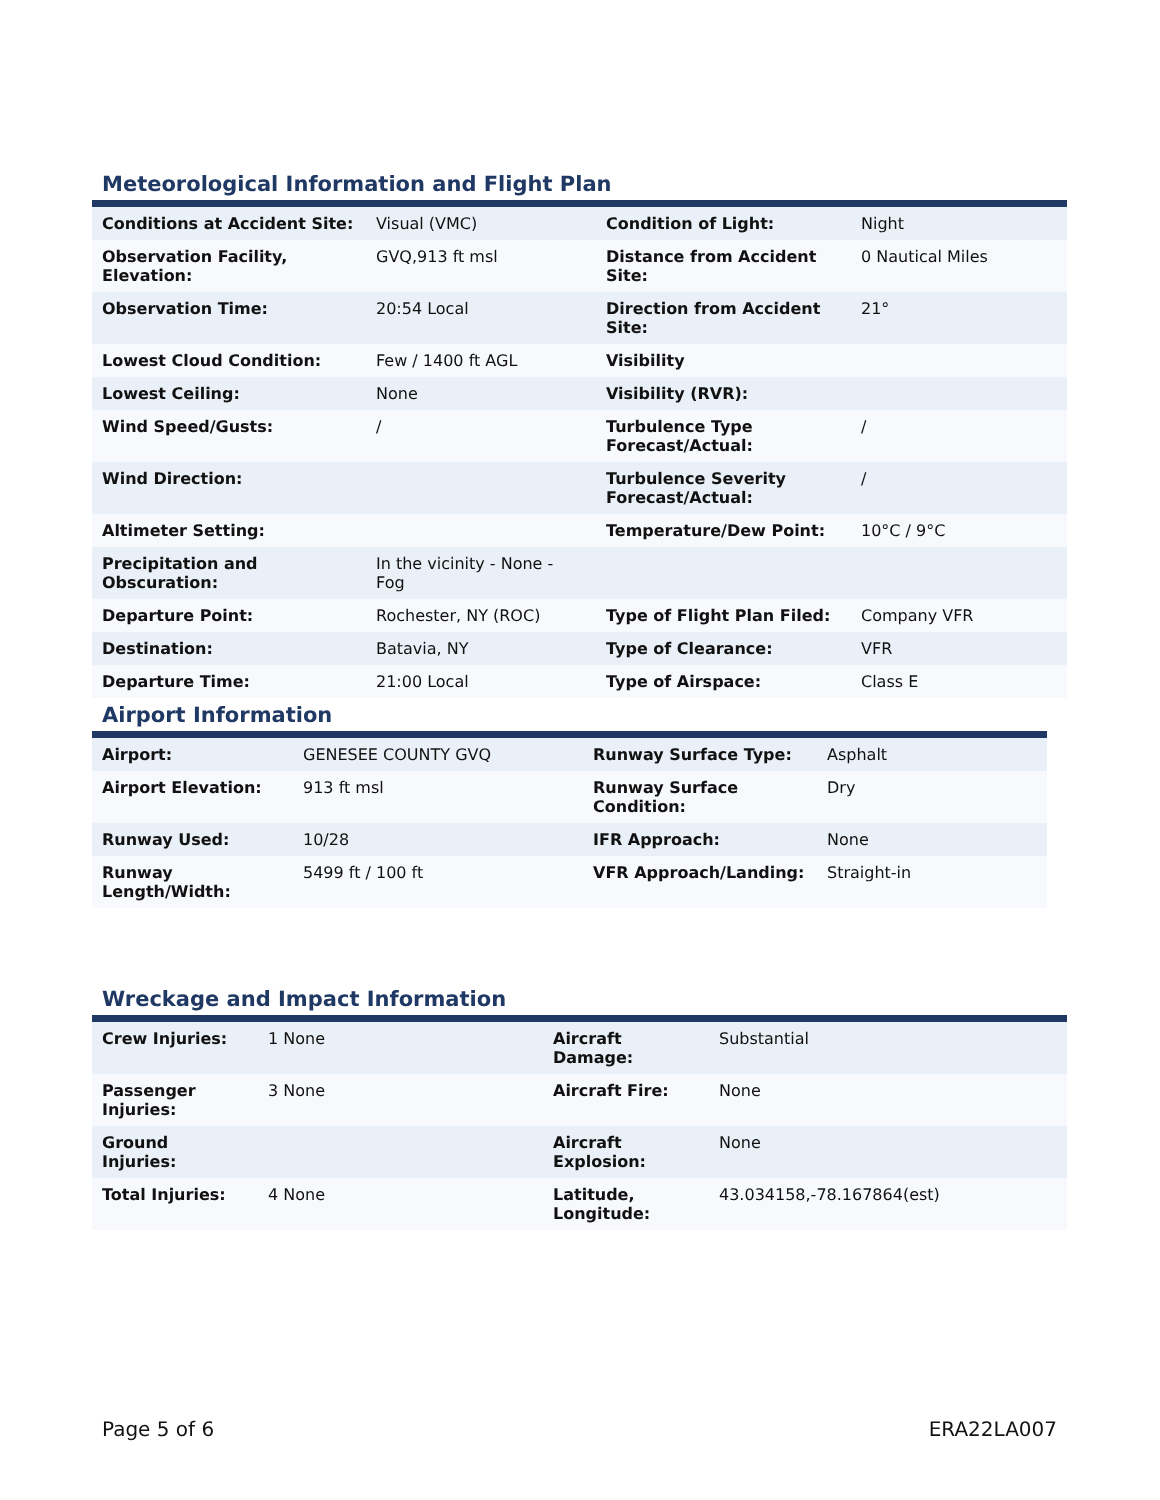Meteorological Information and Flight Plan
| Conditions at Accident Site: | Visual (VMC) | Condition of Light: | Night |
| Observation Facility, Elevation: | GVQ,913 ft msl | Distance from Accident Site: | 0 Nautical Miles |
| Observation Time: | 20:54 Local | Direction from Accident Site: | 21° |
| Lowest Cloud Condition: | Few / 1400 ft AGL | Visibility | |
| Lowest Ceiling: | None | Visibility (RVR): | |
| Wind Speed/Gusts: | / | Turbulence Type Forecast/Actual: | / |
| Wind Direction: | | Turbulence Severity Forecast/Actual: | / |
| Altimeter Setting: | | Temperature/Dew Point: | 10°C / 9°C |
| Precipitation and Obscuration: | In the vicinity - None - Fog | | |
| Departure Point: | Rochester, NY (ROC) | Type of Flight Plan Filed: | Company VFR |
| Destination: | Batavia, NY | Type of Clearance: | VFR |
| Departure Time: | 21:00 Local | Type of Airspace: | Class E |
Airport Information
| Airport: | GENESEE COUNTY GVQ | Runway Surface Type: | Asphalt |
| Airport Elevation: | 913 ft msl | Runway Surface Condition: | Dry |
| Runway Used: | 10/28 | IFR Approach: | None |
| Runway Length/Width: | 5499 ft / 100 ft | VFR Approach/Landing: | Straight-in |
Wreckage and Impact Information
| Crew Injuries: | 1 None | Aircraft Damage: | Substantial |
| Passenger Injuries: | 3 None | Aircraft Fire: | None |
| Ground Injuries: | | Aircraft Explosion: | None |
| Total Injuries: | 4 None | Latitude, Longitude: | 43.034158,-78.167864(est) |
Page 5 of 6 ERA22LA007